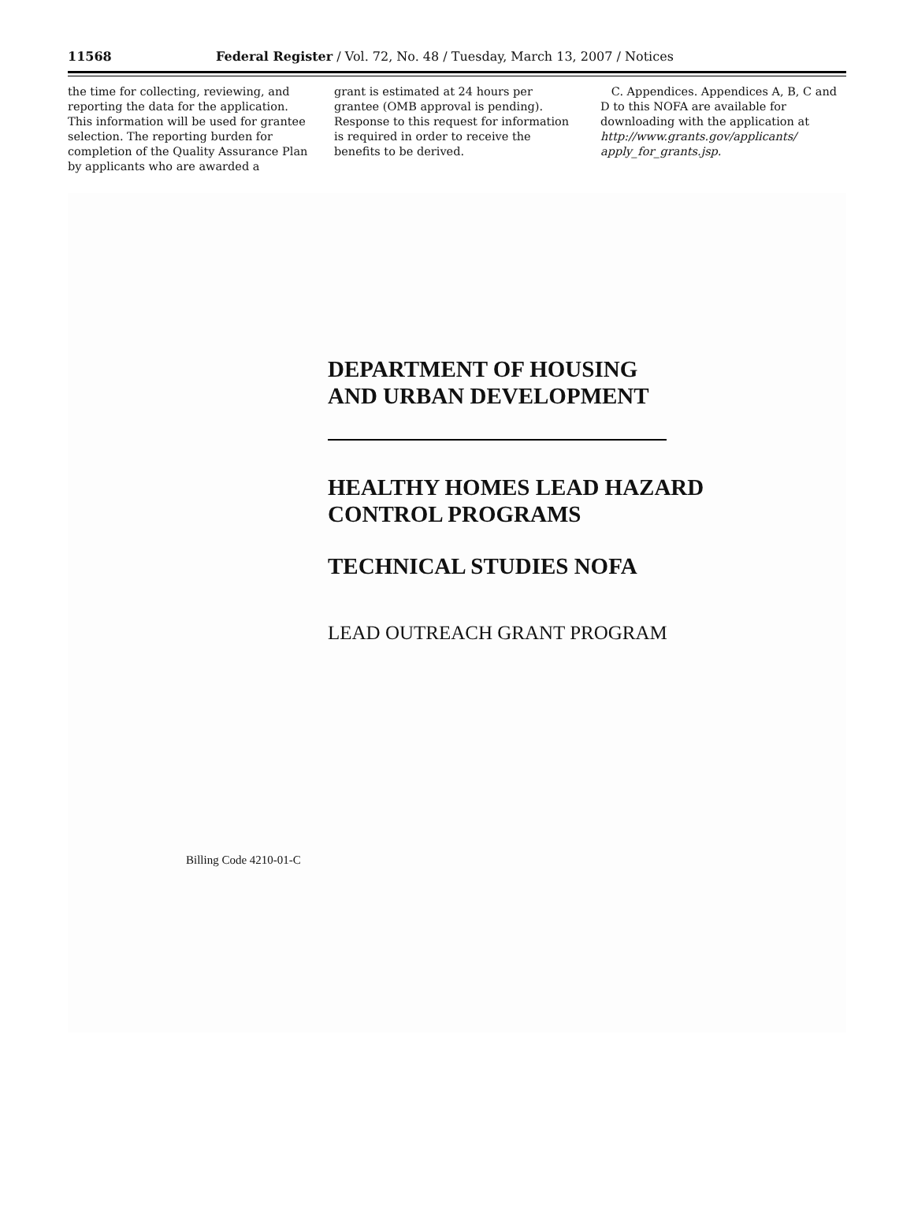11568
Federal Register / Vol. 72, No. 48 / Tuesday, March 13, 2007 / Notices
the time for collecting, reviewing, and reporting the data for the application. This information will be used for grantee selection. The reporting burden for completion of the Quality Assurance Plan by applicants who are awarded a
grant is estimated at 24 hours per grantee (OMB approval is pending). Response to this request for information is required in order to receive the benefits to be derived.
C. Appendices. Appendices A, B, C and D to this NOFA are available for downloading with the application at http://www.grants.gov/applicants/ apply_for_grants.jsp.
DEPARTMENT OF HOUSING
AND URBAN DEVELOPMENT
HEALTHY HOMES LEAD HAZARD
CONTROL PROGRAMS
TECHNICAL STUDIES NOFA
LEAD OUTREACH GRANT PROGRAM
Billing Code 4210-01-C